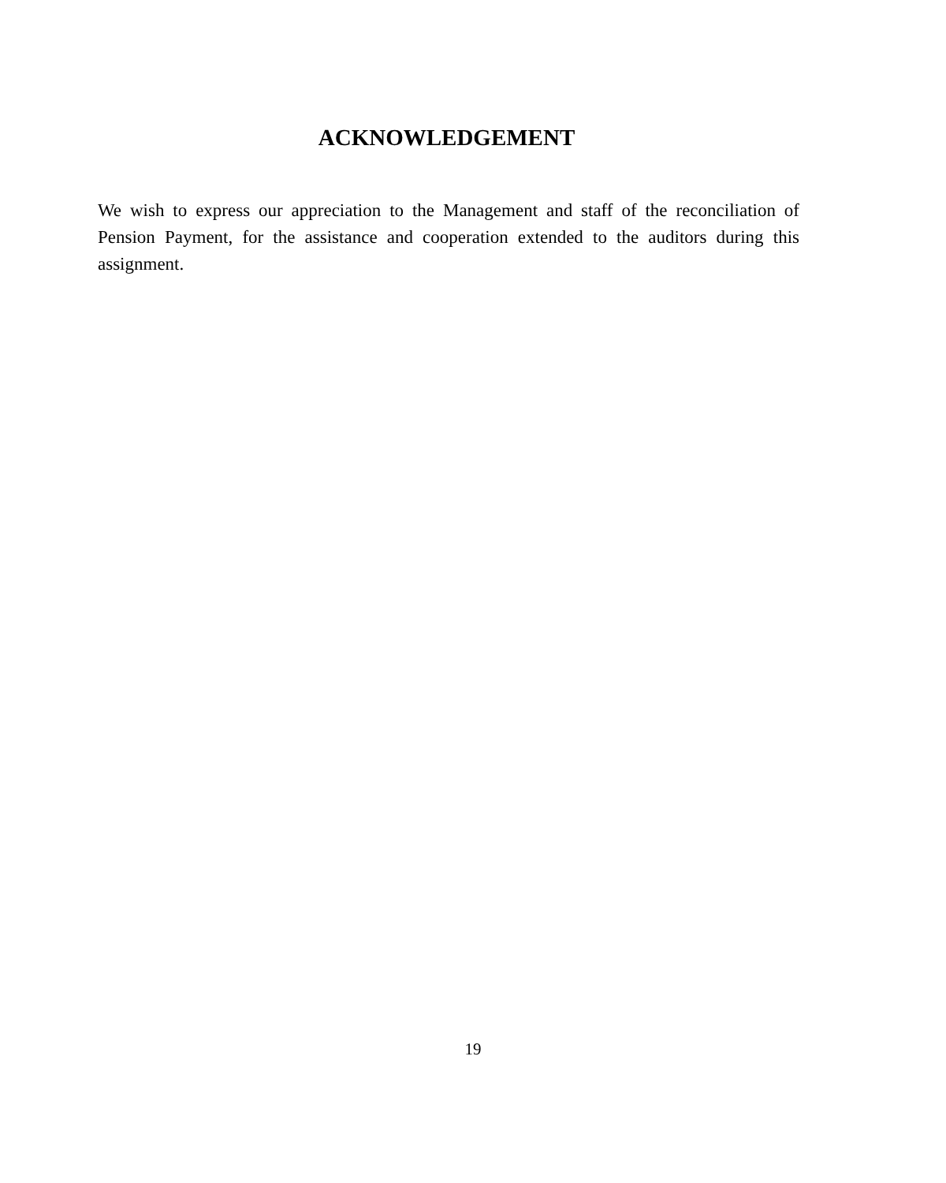ACKNOWLEDGEMENT
We wish to express our appreciation to the Management and staff of the reconciliation of Pension Payment, for the assistance and cooperation extended to the auditors during this assignment.
19